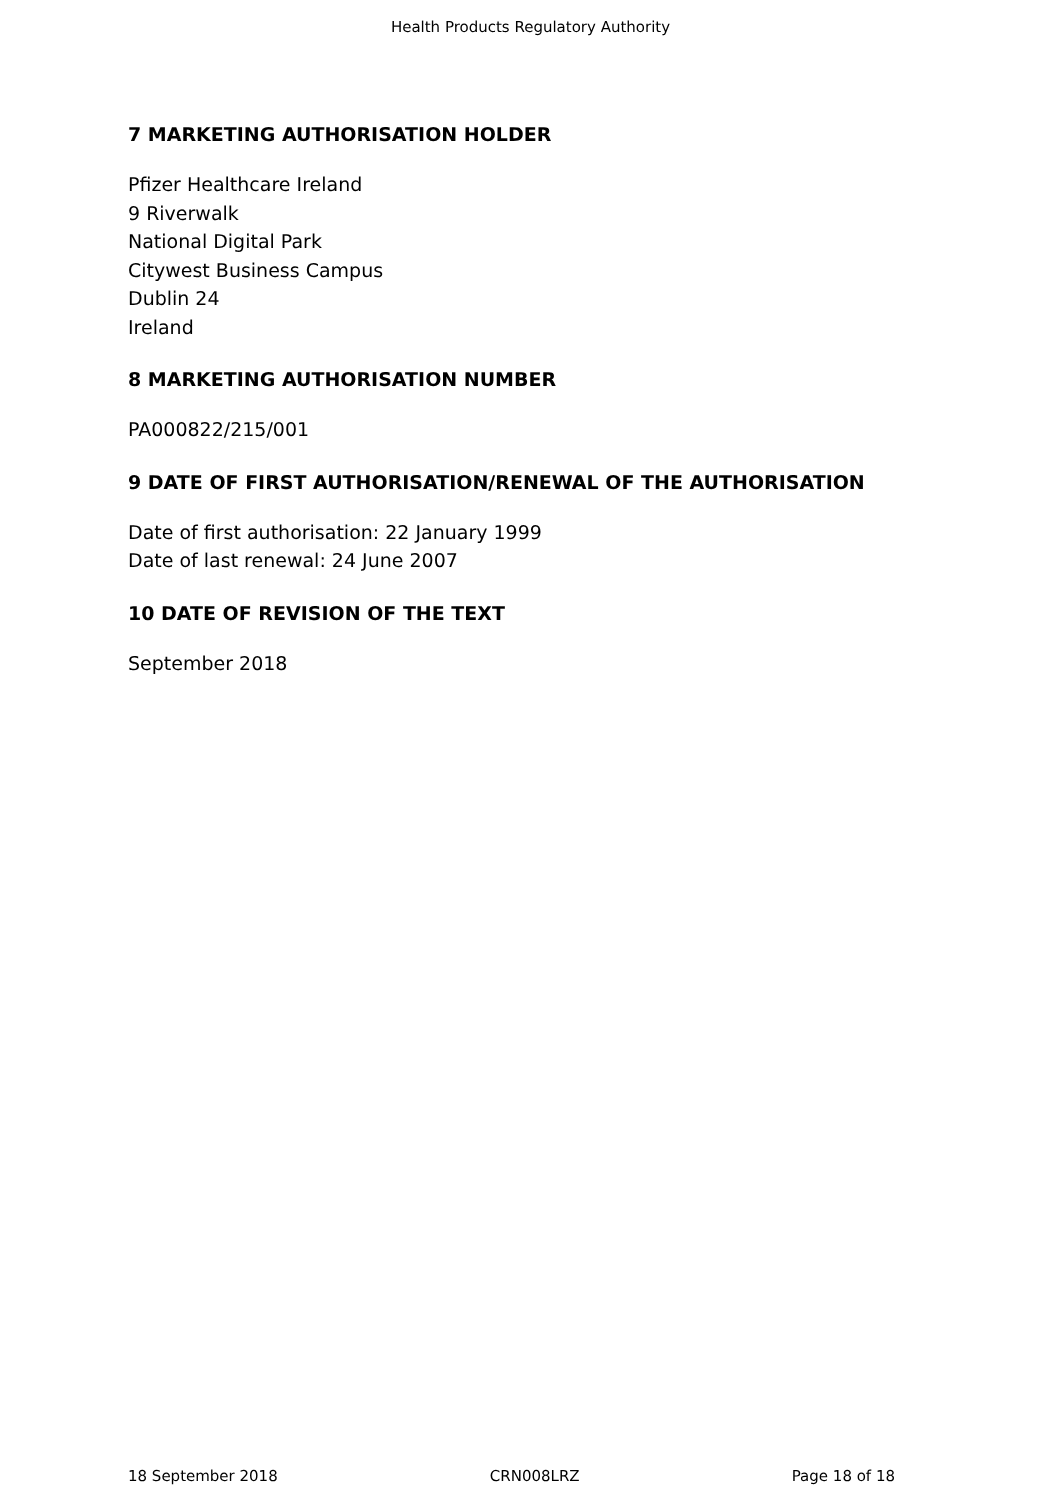Health Products Regulatory Authority
7 MARKETING AUTHORISATION HOLDER
Pfizer Healthcare Ireland
9 Riverwalk
National Digital Park
Citywest Business Campus
Dublin 24
Ireland
8 MARKETING AUTHORISATION NUMBER
PA000822/215/001
9 DATE OF FIRST AUTHORISATION/RENEWAL OF THE AUTHORISATION
Date of first authorisation: 22 January 1999
Date of last renewal: 24 June 2007
10 DATE OF REVISION OF THE TEXT
September 2018
18 September 2018 CRN008LRZ Page 18 of 18